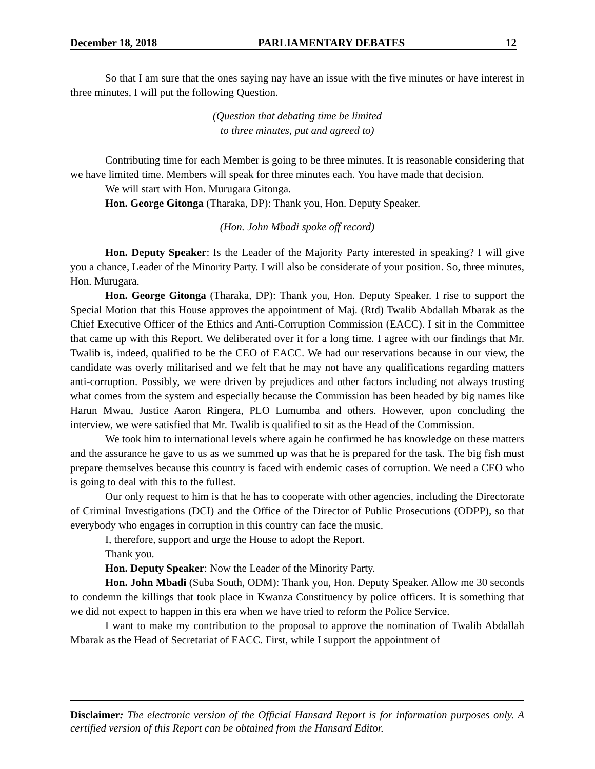December 18, 2018 PARLIAMENTARY DEBATES 12
So that I am sure that the ones saying nay have an issue with the five minutes or have interest in three minutes, I will put the following Question.
(Question that debating time be limited
to three minutes, put and agreed to)
Contributing time for each Member is going to be three minutes. It is reasonable considering that we have limited time. Members will speak for three minutes each. You have made that decision.
We will start with Hon. Murugara Gitonga.
Hon. George Gitonga (Tharaka, DP): Thank you, Hon. Deputy Speaker.
(Hon. John Mbadi spoke off record)
Hon. Deputy Speaker: Is the Leader of the Majority Party interested in speaking? I will give you a chance, Leader of the Minority Party. I will also be considerate of your position. So, three minutes, Hon. Murugara.
Hon. George Gitonga (Tharaka, DP): Thank you, Hon. Deputy Speaker. I rise to support the Special Motion that this House approves the appointment of Maj. (Rtd) Twalib Abdallah Mbarak as the Chief Executive Officer of the Ethics and Anti-Corruption Commission (EACC). I sit in the Committee that came up with this Report. We deliberated over it for a long time. I agree with our findings that Mr. Twalib is, indeed, qualified to be the CEO of EACC. We had our reservations because in our view, the candidate was overly militarised and we felt that he may not have any qualifications regarding matters anti-corruption. Possibly, we were driven by prejudices and other factors including not always trusting what comes from the system and especially because the Commission has been headed by big names like Harun Mwau, Justice Aaron Ringera, PLO Lumumba and others. However, upon concluding the interview, we were satisfied that Mr. Twalib is qualified to sit as the Head of the Commission.
We took him to international levels where again he confirmed he has knowledge on these matters and the assurance he gave to us as we summed up was that he is prepared for the task. The big fish must prepare themselves because this country is faced with endemic cases of corruption. We need a CEO who is going to deal with this to the fullest.
Our only request to him is that he has to cooperate with other agencies, including the Directorate of Criminal Investigations (DCI) and the Office of the Director of Public Prosecutions (ODPP), so that everybody who engages in corruption in this country can face the music.
I, therefore, support and urge the House to adopt the Report.
Thank you.
Hon. Deputy Speaker: Now the Leader of the Minority Party.
Hon. John Mbadi (Suba South, ODM): Thank you, Hon. Deputy Speaker. Allow me 30 seconds to condemn the killings that took place in Kwanza Constituency by police officers. It is something that we did not expect to happen in this era when we have tried to reform the Police Service.
I want to make my contribution to the proposal to approve the nomination of Twalib Abdallah Mbarak as the Head of Secretariat of EACC. First, while I support the appointment of
Disclaimer: The electronic version of the Official Hansard Report is for information purposes only. A certified version of this Report can be obtained from the Hansard Editor.